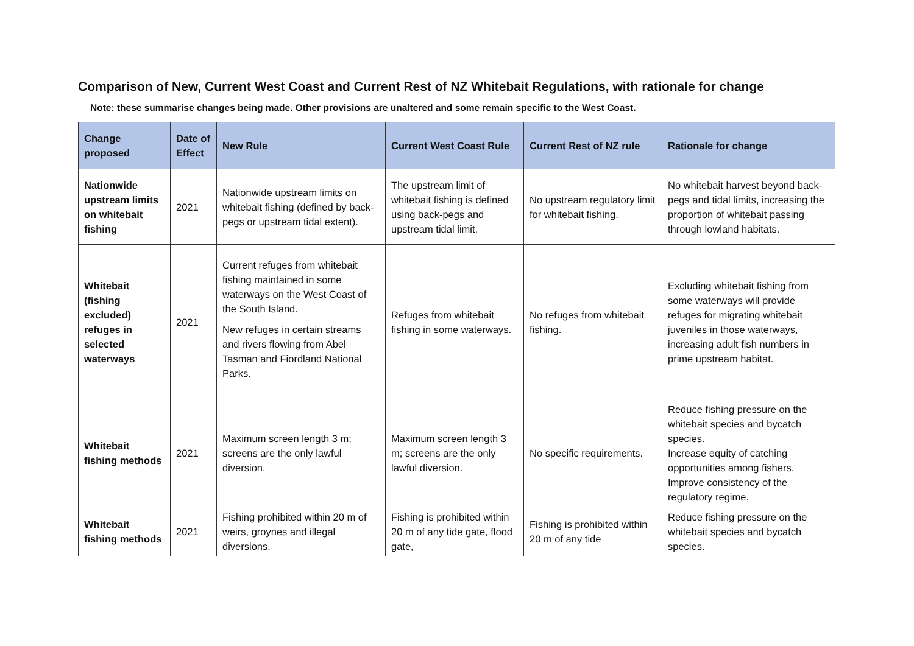Comparison of New, Current West Coast and Current Rest of NZ Whitebait Regulations, with rationale for change
Note: these summarise changes being made. Other provisions are unaltered and some remain specific to the West Coast.
| Change proposed | Date of Effect | New Rule | Current West Coast Rule | Current Rest of NZ rule | Rationale for change |
| --- | --- | --- | --- | --- | --- |
| Nationwide upstream limits on whitebait fishing | 2021 | Nationwide upstream limits on whitebait fishing (defined by back-pegs or upstream tidal extent). | The upstream limit of whitebait fishing is defined using back-pegs and upstream tidal limit. | No upstream regulatory limit for whitebait fishing. | No whitebait harvest beyond back-pegs and tidal limits, increasing the proportion of whitebait passing through lowland habitats. |
| Whitebait (fishing excluded) refuges in selected waterways | 2021 | Current refuges from whitebait fishing maintained in some waterways on the West Coast of the South Island. New refuges in certain streams and rivers flowing from Abel Tasman and Fiordland National Parks. | Refuges from whitebait fishing in some waterways. | No refuges from whitebait fishing. | Excluding whitebait fishing from some waterways will provide refuges for migrating whitebait juveniles in those waterways, increasing adult fish numbers in prime upstream habitat. |
| Whitebait fishing methods | 2021 | Maximum screen length 3 m; screens are the only lawful diversion. | Maximum screen length 3 m; screens are the only lawful diversion. | No specific requirements. | Reduce fishing pressure on the whitebait species and bycatch species. Increase equity of catching opportunities among fishers. Improve consistency of the regulatory regime. |
| Whitebait fishing methods | 2021 | Fishing prohibited within 20 m of weirs, groynes and illegal diversions. | Fishing is prohibited within 20 m of any tide gate, flood gate, | Fishing is prohibited within 20 m of any tide | Reduce fishing pressure on the whitebait species and bycatch species. |